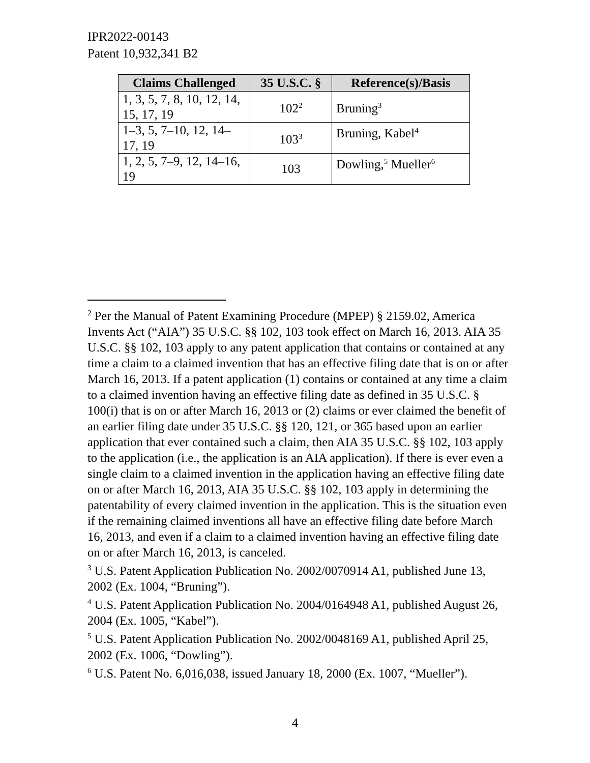IPR2022-00143
Patent 10,932,341 B2
| Claims Challenged | 35 U.S.C. § | Reference(s)/Basis |
| --- | --- | --- |
| 1, 3, 5, 7, 8, 10, 12, 14, 15, 17, 19 | 102<sup>2</sup> | Bruning<sup>3</sup> |
| 1–3, 5, 7–10, 12, 14–17, 19 | 103<sup>3</sup> | Bruning, Kabel<sup>4</sup> |
| 1, 2, 5, 7–9, 12, 14–16, 19 | 103 | Dowling,<sup>5</sup> Mueller<sup>6</sup> |
<sup>2</sup> Per the Manual of Patent Examining Procedure (MPEP) § 2159.02, America Invents Act (“AIA”) 35 U.S.C. §§ 102, 103 took effect on March 16, 2013. AIA 35 U.S.C. §§ 102, 103 apply to any patent application that contains or contained at any time a claim to a claimed invention that has an effective filing date that is on or after March 16, 2013. If a patent application (1) contains or contained at any time a claim to a claimed invention having an effective filing date as defined in 35 U.S.C. § 100(i) that is on or after March 16, 2013 or (2) claims or ever claimed the benefit of an earlier filing date under 35 U.S.C. §§ 120, 121, or 365 based upon an earlier application that ever contained such a claim, then AIA 35 U.S.C. §§ 102, 103 apply to the application (i.e., the application is an AIA application). If there is ever even a single claim to a claimed invention in the application having an effective filing date on or after March 16, 2013, AIA 35 U.S.C. §§ 102, 103 apply in determining the patentability of every claimed invention in the application. This is the situation even if the remaining claimed inventions all have an effective filing date before March 16, 2013, and even if a claim to a claimed invention having an effective filing date on or after March 16, 2013, is canceled.
<sup>3</sup> U.S. Patent Application Publication No. 2002/0070914 A1, published June 13, 2002 (Ex. 1004, “Bruning”).
<sup>4</sup> U.S. Patent Application Publication No. 2004/0164948 A1, published August 26, 2004 (Ex. 1005, “Kabel”).
<sup>5</sup> U.S. Patent Application Publication No. 2002/0048169 A1, published April 25, 2002 (Ex. 1006, “Dowling”).
<sup>6</sup> U.S. Patent No. 6,016,038, issued January 18, 2000 (Ex. 1007, “Mueller”).
4